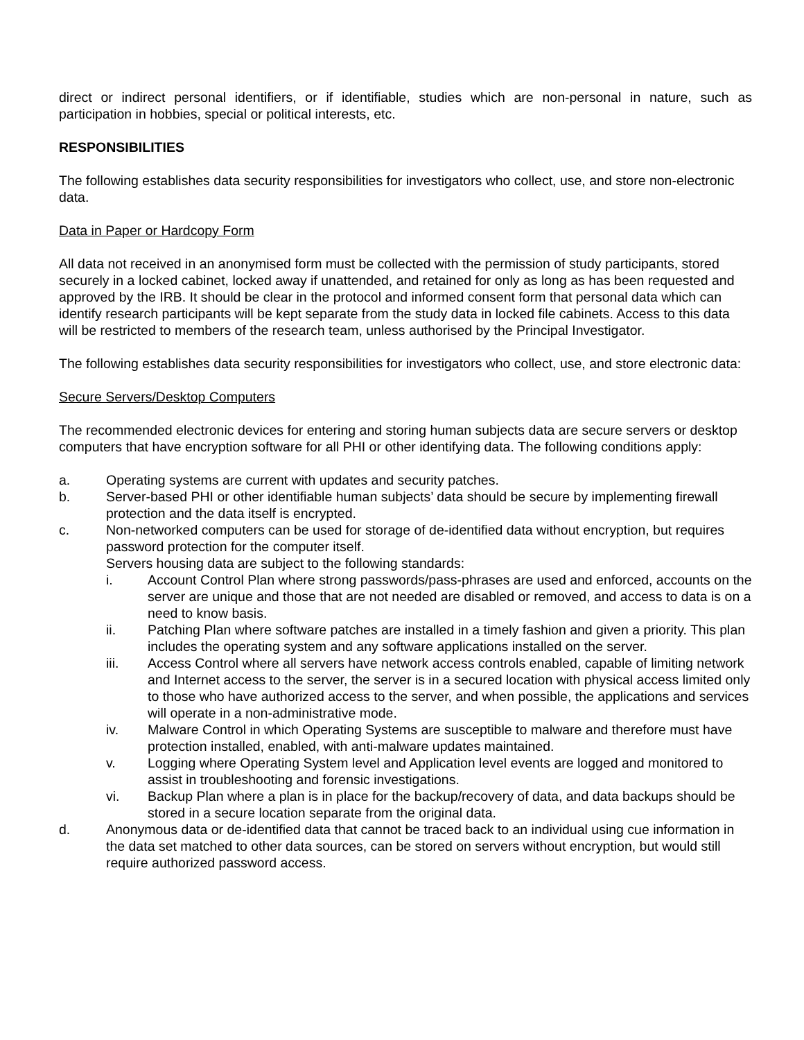direct or indirect personal identifiers, or if identifiable, studies which are non-personal in nature, such as participation in hobbies, special or political interests, etc.
RESPONSIBILITIES
The following establishes data security responsibilities for investigators who collect, use, and store non-electronic data.
Data in Paper or Hardcopy Form
All data not received in an anonymised form must be collected with the permission of study participants, stored securely in a locked cabinet, locked away if unattended, and retained for only as long as has been requested and approved by the IRB. It should be clear in the protocol and informed consent form that personal data which can identify research participants will be kept separate from the study data in locked file cabinets. Access to this data will be restricted to members of the research team, unless authorised by the Principal Investigator.
The following establishes data security responsibilities for investigators who collect, use, and store electronic data:
Secure Servers/Desktop Computers
The recommended electronic devices for entering and storing human subjects data are secure servers or desktop computers that have encryption software for all PHI or other identifying data. The following conditions apply:
a. Operating systems are current with updates and security patches.
b. Server-based PHI or other identifiable human subjects’ data should be secure by implementing firewall protection and the data itself is encrypted.
c. Non-networked computers can be used for storage of de-identified data without encryption, but requires password protection for the computer itself.
Servers housing data are subject to the following standards:
i. Account Control Plan where strong passwords/pass-phrases are used and enforced, accounts on the server are unique and those that are not needed are disabled or removed, and access to data is on a need to know basis.
ii. Patching Plan where software patches are installed in a timely fashion and given a priority. This plan includes the operating system and any software applications installed on the server.
iii. Access Control where all servers have network access controls enabled, capable of limiting network and Internet access to the server, the server is in a secured location with physical access limited only to those who have authorized access to the server, and when possible, the applications and services will operate in a non-administrative mode.
iv. Malware Control in which Operating Systems are susceptible to malware and therefore must have protection installed, enabled, with anti-malware updates maintained.
v. Logging where Operating System level and Application level events are logged and monitored to assist in troubleshooting and forensic investigations.
vi. Backup Plan where a plan is in place for the backup/recovery of data, and data backups should be stored in a secure location separate from the original data.
d. Anonymous data or de-identified data that cannot be traced back to an individual using cue information in the data set matched to other data sources, can be stored on servers without encryption, but would still require authorized password access.